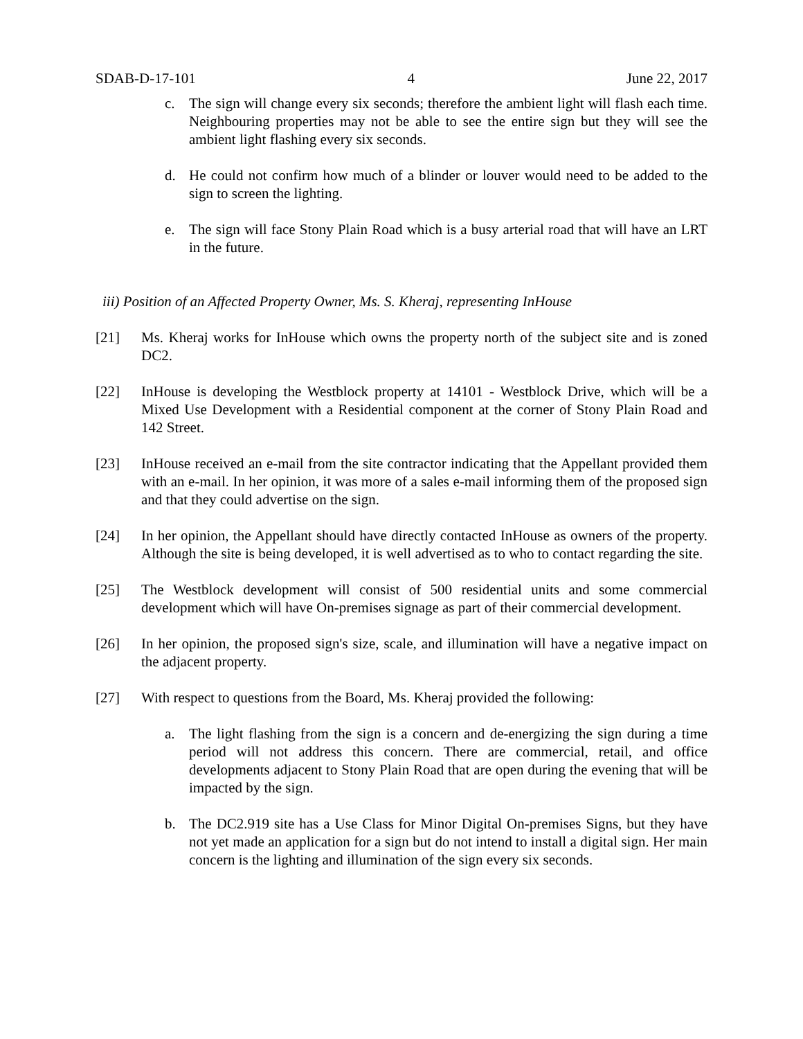SDAB-D-17-101 4 June 22, 2017
c. The sign will change every six seconds; therefore the ambient light will flash each time. Neighbouring properties may not be able to see the entire sign but they will see the ambient light flashing every six seconds.
d. He could not confirm how much of a blinder or louver would need to be added to the sign to screen the lighting.
e. The sign will face Stony Plain Road which is a busy arterial road that will have an LRT in the future.
iii) Position of an Affected Property Owner, Ms. S. Kheraj, representing InHouse
[21] Ms. Kheraj works for InHouse which owns the property north of the subject site and is zoned DC2.
[22] InHouse is developing the Westblock property at 14101 - Westblock Drive, which will be a Mixed Use Development with a Residential component at the corner of Stony Plain Road and 142 Street.
[23] InHouse received an e-mail from the site contractor indicating that the Appellant provided them with an e-mail. In her opinion, it was more of a sales e-mail informing them of the proposed sign and that they could advertise on the sign.
[24] In her opinion, the Appellant should have directly contacted InHouse as owners of the property. Although the site is being developed, it is well advertised as to who to contact regarding the site.
[25] The Westblock development will consist of 500 residential units and some commercial development which will have On-premises signage as part of their commercial development.
[26] In her opinion, the proposed sign's size, scale, and illumination will have a negative impact on the adjacent property.
[27] With respect to questions from the Board, Ms. Kheraj provided the following:
a. The light flashing from the sign is a concern and de-energizing the sign during a time period will not address this concern. There are commercial, retail, and office developments adjacent to Stony Plain Road that are open during the evening that will be impacted by the sign.
b. The DC2.919 site has a Use Class for Minor Digital On-premises Signs, but they have not yet made an application for a sign but do not intend to install a digital sign. Her main concern is the lighting and illumination of the sign every six seconds.